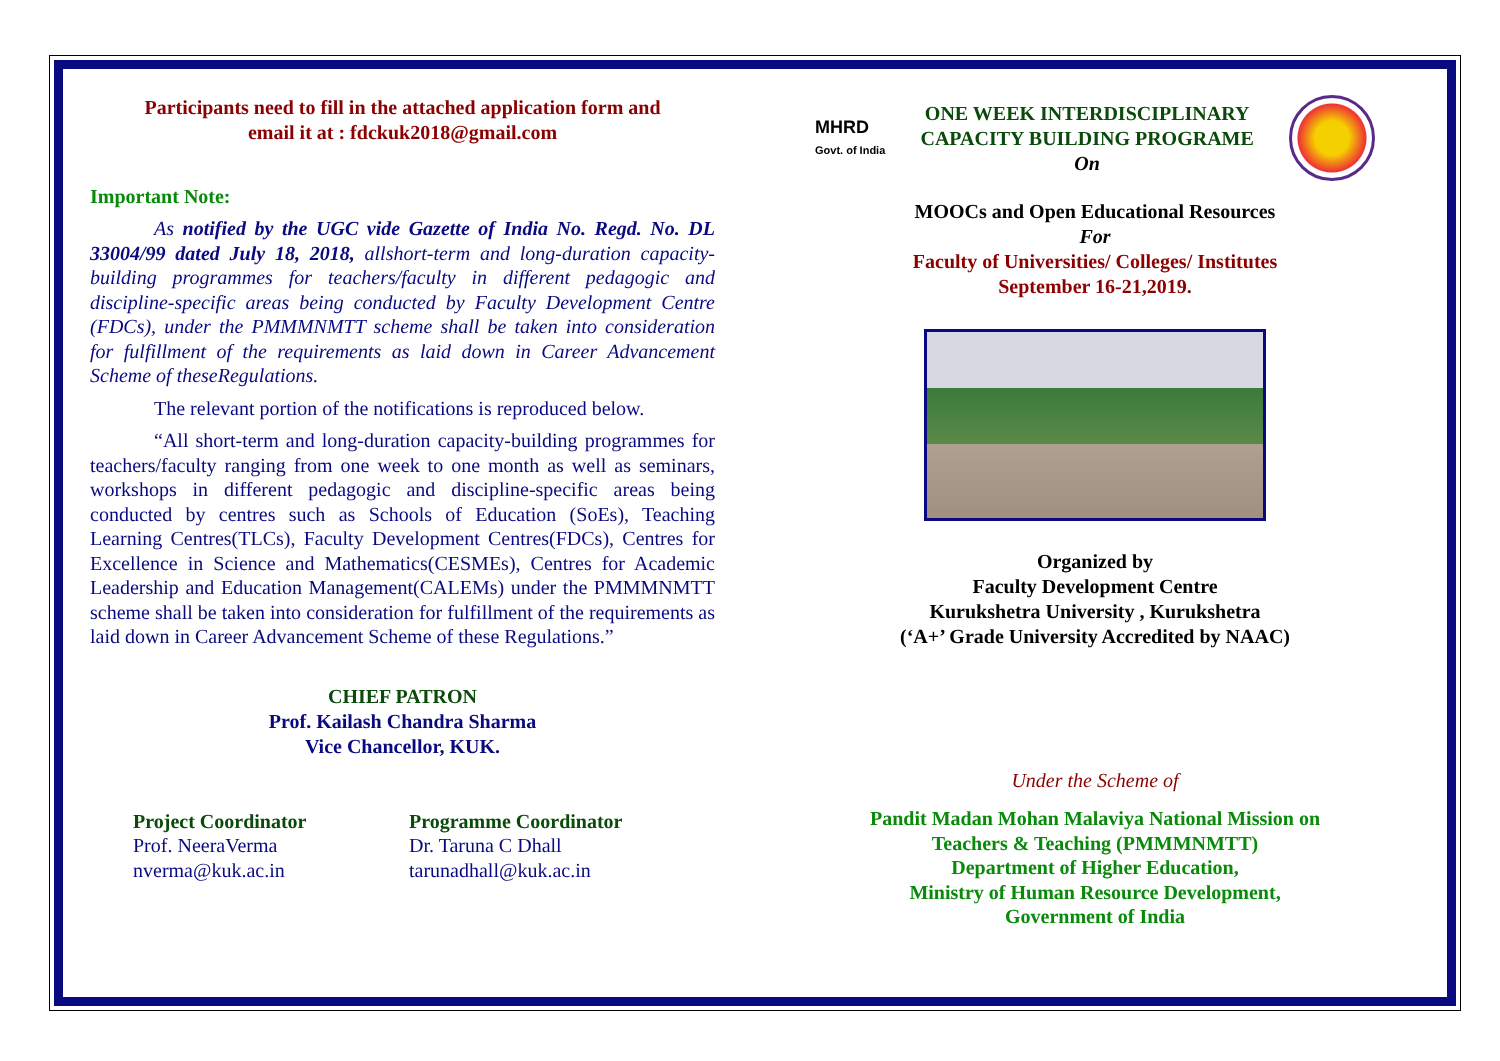Participants need to fill in the attached application form and
email it at : fdckuk2018@gmail.com
Important Note:
As notified by the UGC vide Gazette of India No. Regd. No. DL 33004/99 dated July 18, 2018, allshort-term and long-duration capacity-building programmes for teachers/faculty in different pedagogic and discipline-specific areas being conducted by Faculty Development Centre (FDCs), under the PMMMNMTT scheme shall be taken into consideration for fulfillment of the requirements as laid down in Career Advancement Scheme of theseRegulations.
The relevant portion of the notifications is reproduced below.
“All short-term and long-duration capacity-building programmes for teachers/faculty ranging from one week to one month as well as seminars, workshops in different pedagogic and discipline-specific areas being conducted by centres such as Schools of Education (SoEs), Teaching Learning Centres(TLCs), Faculty Development Centres(FDCs), Centres for Excellence in Science and Mathematics(CESMEs), Centres for Academic Leadership and Education Management(CALEMs) under the PMMMNMTT scheme shall be taken into consideration for fulfillment of the requirements as laid down in Career Advancement Scheme of these Regulations.”
CHIEF PATRON
Prof. Kailash Chandra Sharma
Vice Chancellor, KUK.
Project Coordinator
Prof. NeeraVerma
nverma@kuk.ac.in
Programme Coordinator
Dr. Taruna C Dhall
tarunadhall@kuk.ac.in
MHRD
Govt. of India
ONE WEEK INTERDISCIPLINARY
CAPACITY BUILDING PROGRAME
On
MOOCs and Open Educational Resources
For
Faculty of Universities/ Colleges/ Institutes
September 16-21,2019.
Organized by
Faculty Development Centre
Kurukshetra University , Kurukshetra
(‘A+’ Grade University Accredited by NAAC)
Under the Scheme of
Pandit Madan Mohan Malaviya National Mission on
Teachers & Teaching (PMMMNMTT)
Department of Higher Education,
Ministry of Human Resource Development,
Government of India